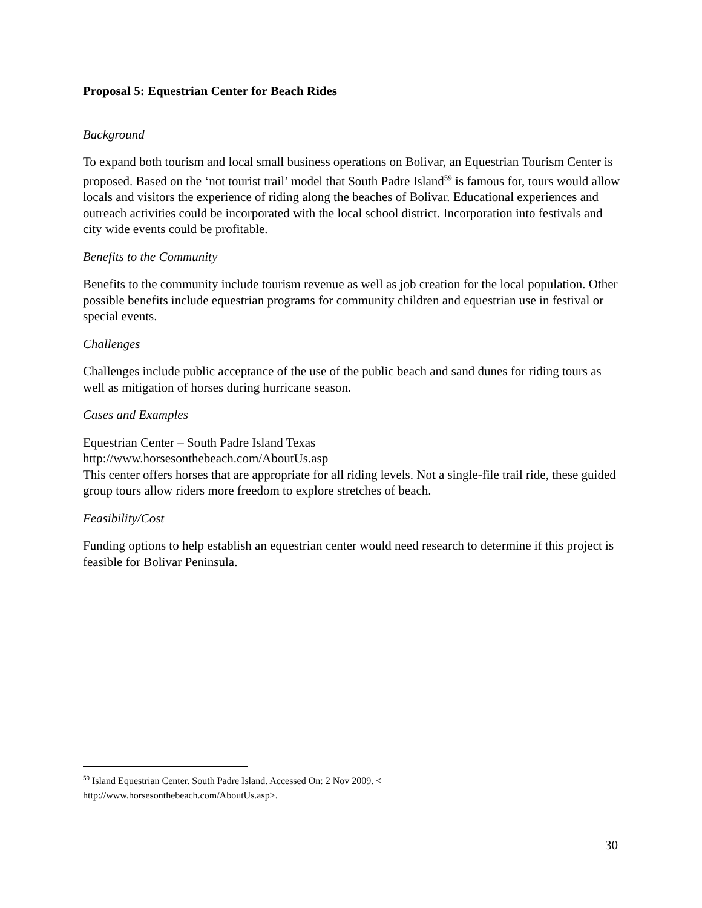Proposal 5: Equestrian Center for Beach Rides
Background
To expand both tourism and local small business operations on Bolivar, an Equestrian Tourism Center is proposed. Based on the ‘not tourist trail’ model that South Padre Island<sup>59</sup> is famous for, tours would allow locals and visitors the experience of riding along the beaches of Bolivar. Educational experiences and outreach activities could be incorporated with the local school district. Incorporation into festivals and city wide events could be profitable.
Benefits to the Community
Benefits to the community include tourism revenue as well as job creation for the local population. Other possible benefits include equestrian programs for community children and equestrian use in festival or special events.
Challenges
Challenges include public acceptance of the use of the public beach and sand dunes for riding tours as well as mitigation of horses during hurricane season.
Cases and Examples
Equestrian Center – South Padre Island Texas
http://www.horsesonthebeach.com/AboutUs.asp
This center offers horses that are appropriate for all riding levels. Not a single-file trail ride, these guided group tours allow riders more freedom to explore stretches of beach.
Feasibility/Cost
Funding options to help establish an equestrian center would need research to determine if this project is feasible for Bolivar Peninsula.
<sup>59</sup> Island Equestrian Center. South Padre Island. Accessed On: 2 Nov 2009. <
http://www.horsesonthebeach.com/AboutUs.asp>.
30